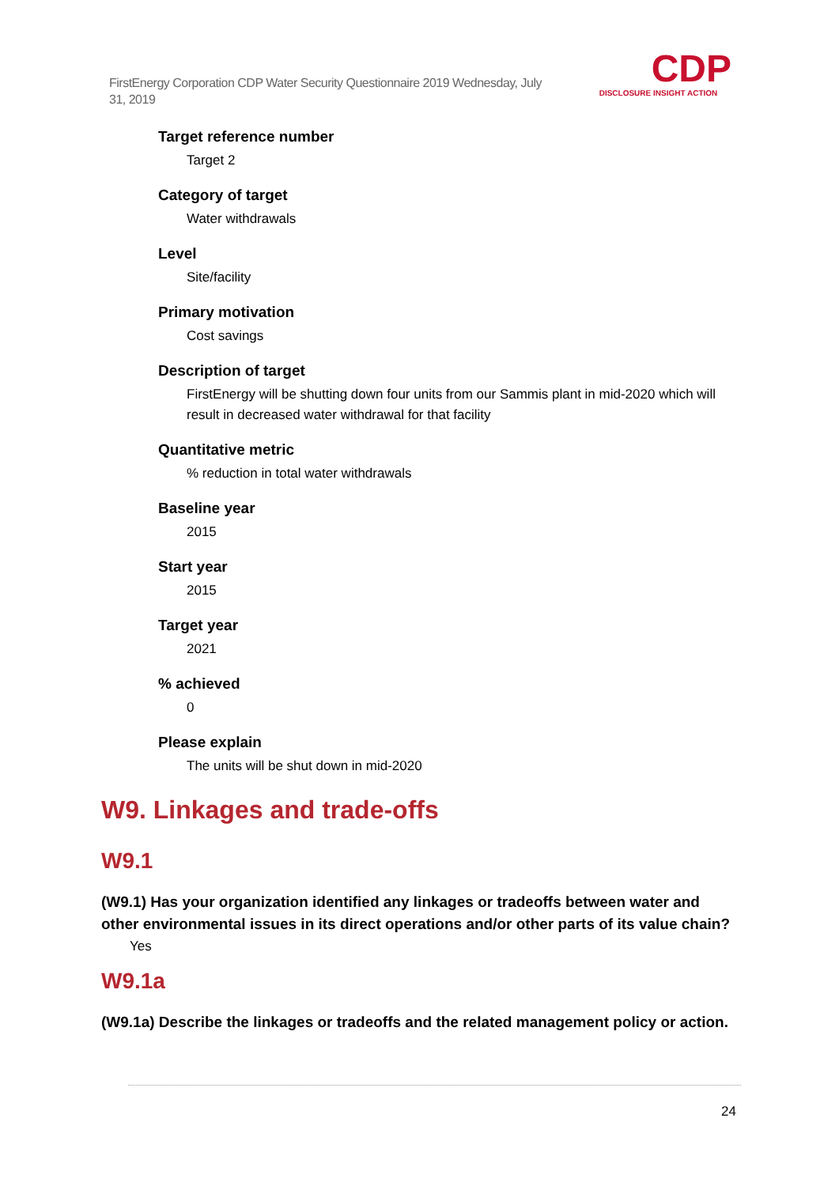FirstEnergy Corporation CDP Water Security Questionnaire 2019 Wednesday, July 31, 2019
CDP
DISCLOSURE INSIGHT ACTION
Target reference number
Target 2
Category of target
Water withdrawals
Level
Site/facility
Primary motivation
Cost savings
Description of target
FirstEnergy will be shutting down four units from our Sammis plant in mid-2020 which will result in decreased water withdrawal for that facility
Quantitative metric
% reduction in total water withdrawals
Baseline year
2015
Start year
2015
Target year
2021
% achieved
0
Please explain
The units will be shut down in mid-2020
W9. Linkages and trade-offs
W9.1
(W9.1) Has your organization identified any linkages or tradeoffs between water and other environmental issues in its direct operations and/or other parts of its value chain?
Yes
W9.1a
(W9.1a) Describe the linkages or tradeoffs and the related management policy or action.
24